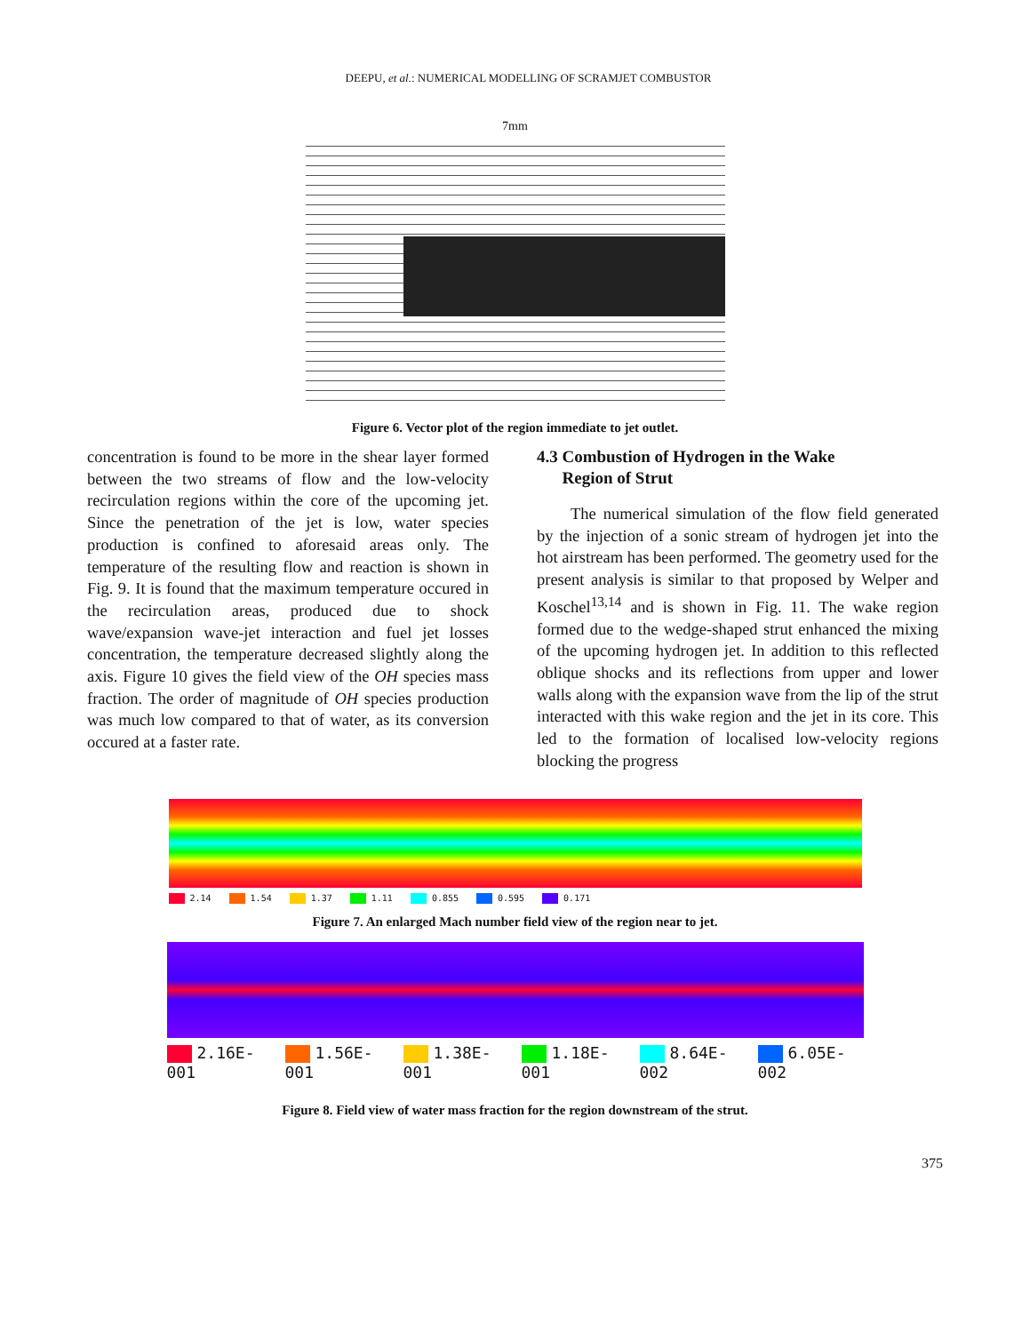DEEPU, et al.: NUMERICAL MODELLING OF SCRAMJET COMBUSTOR
7mm
Figure 6. Vector plot of the region immediate to jet outlet.
concentration is found to be more in the shear layer formed between the two streams of flow and the low-velocity recirculation regions within the core of the upcoming jet. Since the penetration of the jet is low, water species production is confined to aforesaid areas only. The temperature of the resulting flow and reaction is shown in Fig. 9. It is found that the maximum temperature occured in the recirculation areas, produced due to shock wave/expansion wave-jet interaction and fuel jet losses concentration, the temperature decreased slightly along the axis. Figure 10 gives the field view of the OH species mass fraction. The order of magnitude of OH species production was much low compared to that of water, as its conversion occured at a faster rate.
4.3 Combustion of Hydrogen in the Wake
Region of Strut
The numerical simulation of the flow field generated by the injection of a sonic stream of hydrogen jet into the hot airstream has been performed. The geometry used for the present analysis is similar to that proposed by Welper and Koschel<sup>13,14</sup> and is shown in Fig. 11. The wake region formed due to the wedge-shaped strut enhanced the mixing of the upcoming hydrogen jet. In addition to this reflected oblique shocks and its reflections from upper and lower walls along with the expansion wave from the lip of the strut interacted with this wake region and the jet in its core. This led to the formation of localised low-velocity regions blocking the progress
2.14 1.54 1.37 1.11 0.855 0.595 0.171
Figure 7. An enlarged Mach number field view of the region near to jet.
2.16E-001 1.56E-001 1.38E-001 1.18E-001 8.64E-002 6.05E-002
Figure 8. Field view of water mass fraction for the region downstream of the strut.
375